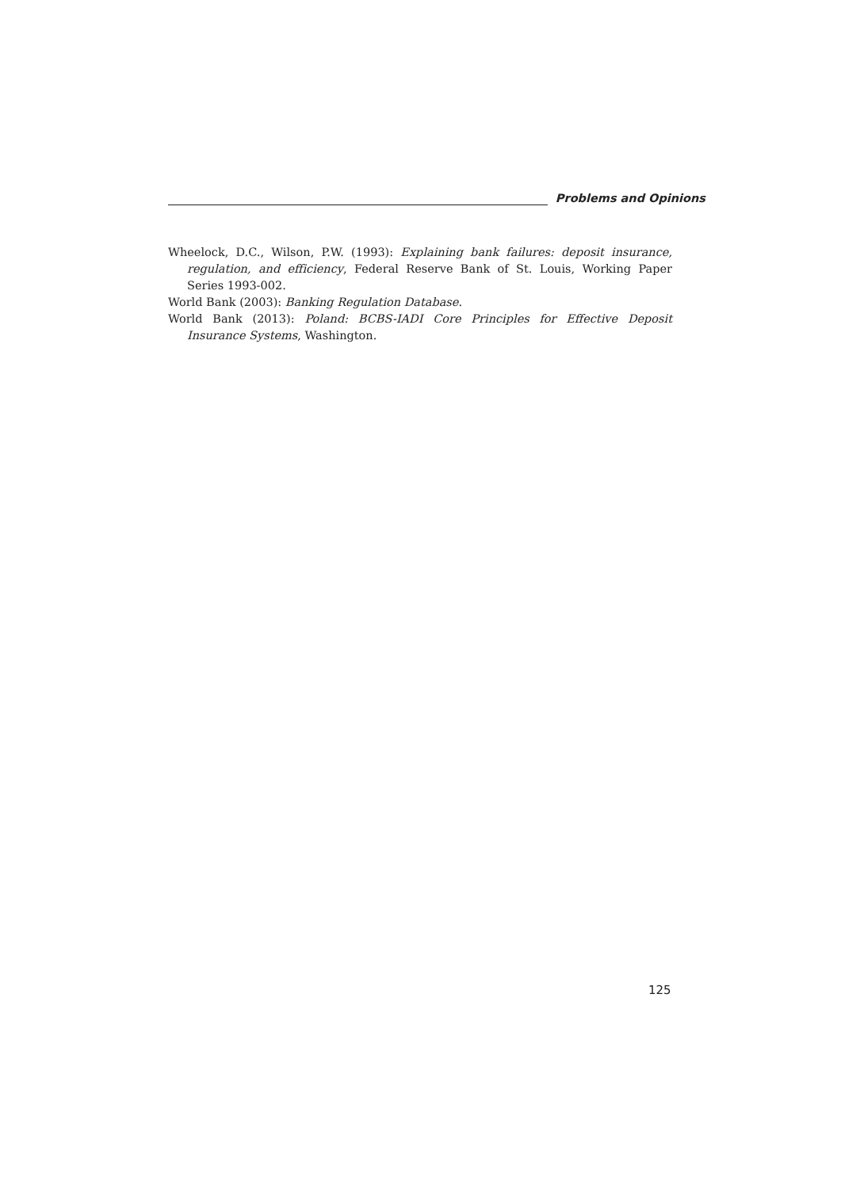Problems and Opinions
Wheelock, D.C., Wilson, P.W. (1993): Explaining bank failures: deposit insurance, regulation, and efficiency, Federal Reserve Bank of St. Louis, Working Paper Series 1993-002.
World Bank (2003): Banking Regulation Database.
World Bank (2013): Poland: BCBS-IADI Core Principles for Effective Deposit Insurance Systems, Washington.
125